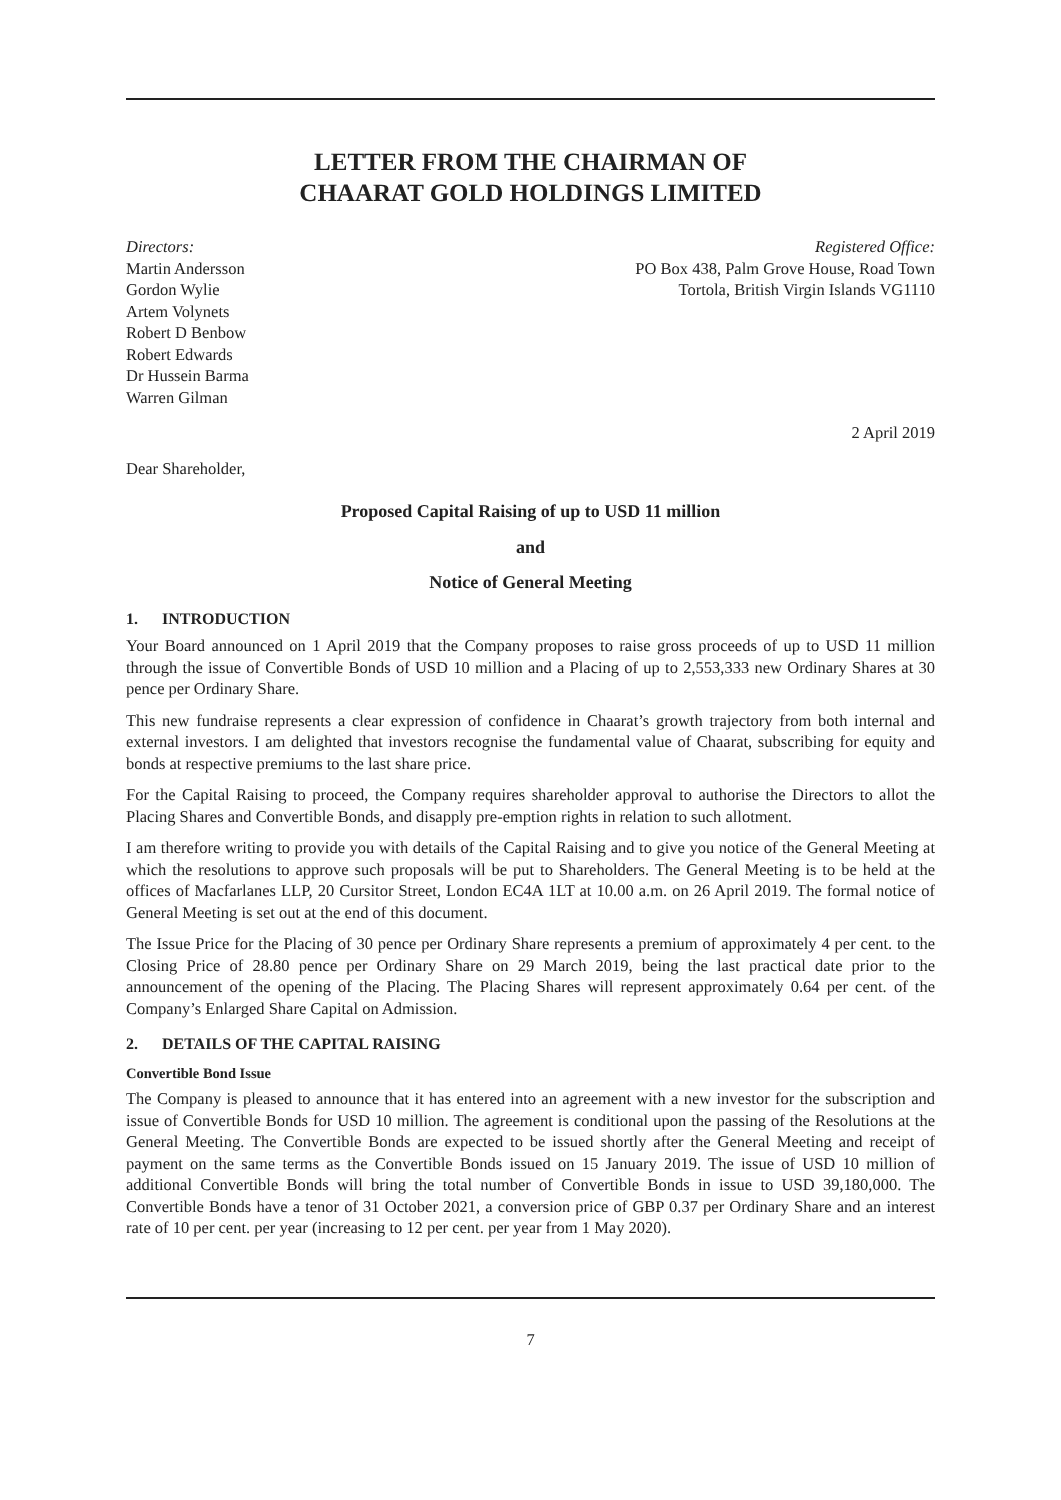LETTER FROM THE CHAIRMAN OF
CHAARAT GOLD HOLDINGS LIMITED
Directors:
Martin Andersson
Gordon Wylie
Artem Volynets
Robert D Benbow
Robert Edwards
Dr Hussein Barma
Warren Gilman
Registered Office:
PO Box 438, Palm Grove House, Road Town
Tortola, British Virgin Islands VG1110
2 April 2019
Dear Shareholder,
Proposed Capital Raising of up to USD 11 million
and
Notice of General Meeting
1. INTRODUCTION
Your Board announced on 1 April 2019 that the Company proposes to raise gross proceeds of up to USD 11 million through the issue of Convertible Bonds of USD 10 million and a Placing of up to 2,553,333 new Ordinary Shares at 30 pence per Ordinary Share.
This new fundraise represents a clear expression of confidence in Chaarat’s growth trajectory from both internal and external investors. I am delighted that investors recognise the fundamental value of Chaarat, subscribing for equity and bonds at respective premiums to the last share price.
For the Capital Raising to proceed, the Company requires shareholder approval to authorise the Directors to allot the Placing Shares and Convertible Bonds, and disapply pre-emption rights in relation to such allotment.
I am therefore writing to provide you with details of the Capital Raising and to give you notice of the General Meeting at which the resolutions to approve such proposals will be put to Shareholders. The General Meeting is to be held at the offices of Macfarlanes LLP, 20 Cursitor Street, London EC4A 1LT at 10.00 a.m. on 26 April 2019. The formal notice of General Meeting is set out at the end of this document.
The Issue Price for the Placing of 30 pence per Ordinary Share represents a premium of approximately 4 per cent. to the Closing Price of 28.80 pence per Ordinary Share on 29 March 2019, being the last practical date prior to the announcement of the opening of the Placing. The Placing Shares will represent approximately 0.64 per cent. of the Company’s Enlarged Share Capital on Admission.
2. DETAILS OF THE CAPITAL RAISING
Convertible Bond Issue
The Company is pleased to announce that it has entered into an agreement with a new investor for the subscription and issue of Convertible Bonds for USD 10 million. The agreement is conditional upon the passing of the Resolutions at the General Meeting. The Convertible Bonds are expected to be issued shortly after the General Meeting and receipt of payment on the same terms as the Convertible Bonds issued on 15 January 2019. The issue of USD 10 million of additional Convertible Bonds will bring the total number of Convertible Bonds in issue to USD 39,180,000. The Convertible Bonds have a tenor of 31 October 2021, a conversion price of GBP 0.37 per Ordinary Share and an interest rate of 10 per cent. per year (increasing to 12 per cent. per year from 1 May 2020).
7